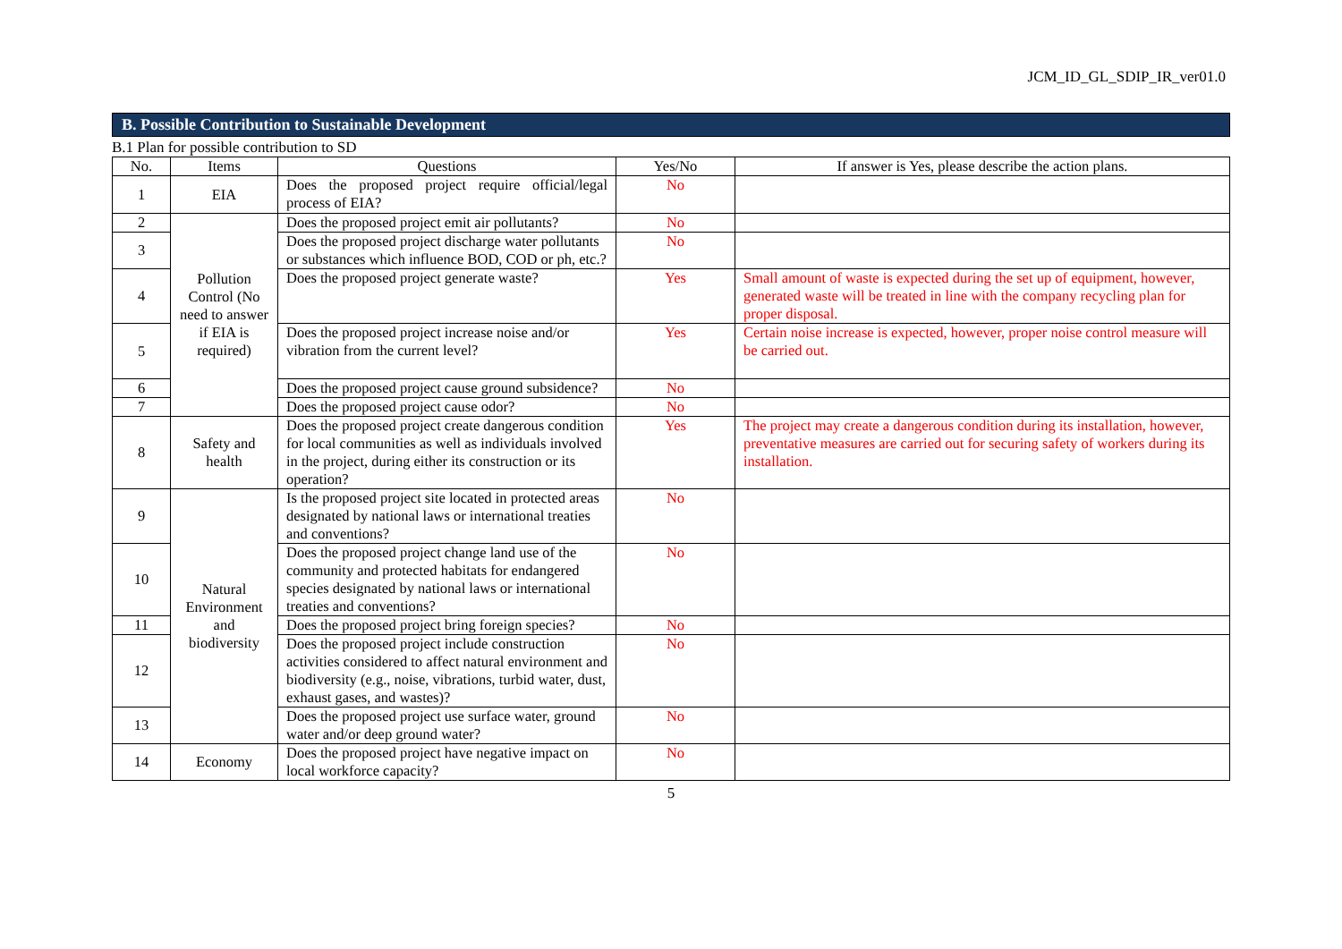JCM_ID_GL_SDIP_IR_ver01.0
B. Possible Contribution to Sustainable Development
B.1 Plan for possible contribution to SD
| No. | Items | Questions | Yes/No | If answer is Yes, please describe the action plans. |
| --- | --- | --- | --- | --- |
| 1 | EIA | Does the proposed project require official/legal process of EIA? | No | |
| 2 | Pollution Control (No need to answer if EIA is required) | Does the proposed project emit air pollutants? | No | |
| 3 | | Does the proposed project discharge water pollutants or substances which influence BOD, COD or ph, etc.? | No | |
| 4 | | Does the proposed project generate waste? | Yes | Small amount of waste is expected during the set up of equipment, however, generated waste will be treated in line with the company recycling plan for proper disposal. |
| 5 | | Does the proposed project increase noise and/or vibration from the current level? | Yes | Certain noise increase is expected, however, proper noise control measure will be carried out. |
| 6 | | Does the proposed project cause ground subsidence? | No | |
| 7 | | Does the proposed project cause odor? | No | |
| 8 | Safety and health | Does the proposed project create dangerous condition for local communities as well as individuals involved in the project, during either its construction or its operation? | Yes | The project may create a dangerous condition during its installation, however, preventative measures are carried out for securing safety of workers during its installation. |
| 9 | Natural Environment and biodiversity | Is the proposed project site located in protected areas designated by national laws or international treaties and conventions? | No | |
| 10 | | Does the proposed project change land use of the community and protected habitats for endangered species designated by national laws or international treaties and conventions? | No | |
| 11 | | Does the proposed project bring foreign species? | No | |
| 12 | | Does the proposed project include construction activities considered to affect natural environment and biodiversity (e.g., noise, vibrations, turbid water, dust, exhaust gases, and wastes)? | No | |
| 13 | | Does the proposed project use surface water, ground water and/or deep ground water? | No | |
| 14 | Economy | Does the proposed project have negative impact on local workforce capacity? | No | |
5